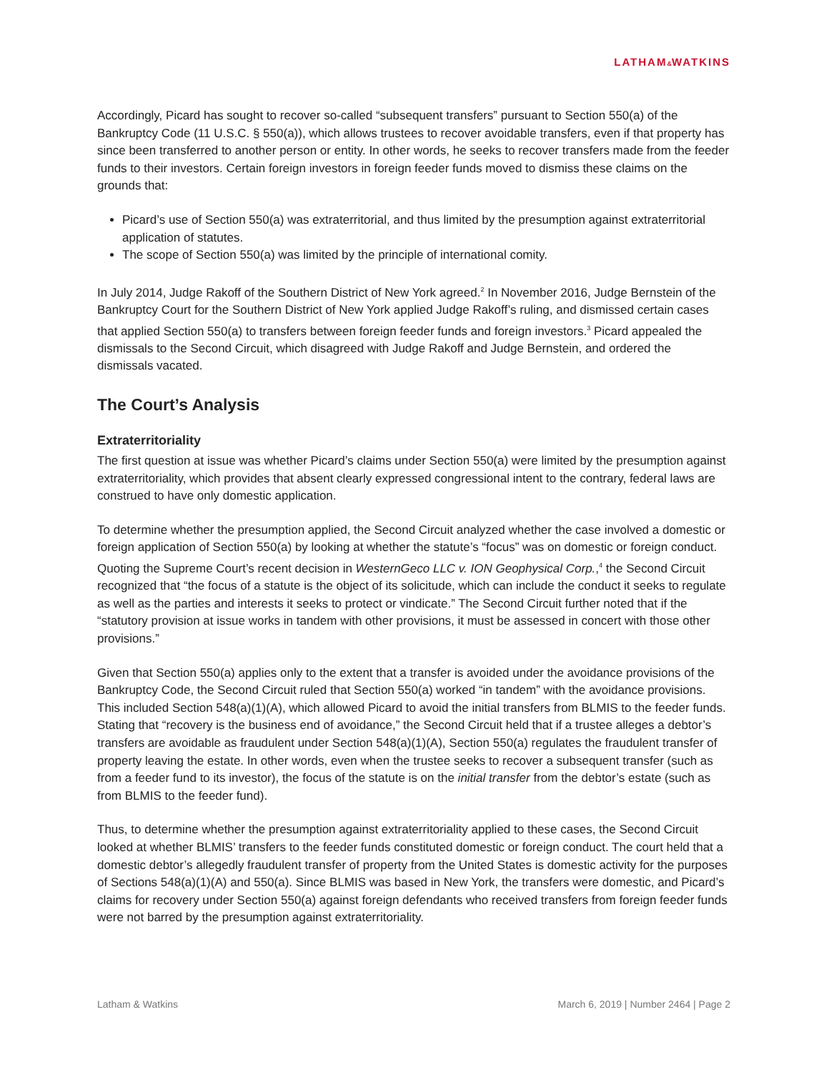LATHAM&WATKINS
Accordingly, Picard has sought to recover so-called “subsequent transfers” pursuant to Section 550(a) of the Bankruptcy Code (11 U.S.C. § 550(a)), which allows trustees to recover avoidable transfers, even if that property has since been transferred to another person or entity. In other words, he seeks to recover transfers made from the feeder funds to their investors. Certain foreign investors in foreign feeder funds moved to dismiss these claims on the grounds that:
Picard’s use of Section 550(a) was extraterritorial, and thus limited by the presumption against extraterritorial application of statutes.
The scope of Section 550(a) was limited by the principle of international comity.
In July 2014, Judge Rakoff of the Southern District of New York agreed.<sup>2</sup> In November 2016, Judge Bernstein of the Bankruptcy Court for the Southern District of New York applied Judge Rakoff’s ruling, and dismissed certain cases that applied Section 550(a) to transfers between foreign feeder funds and foreign investors.<sup>3</sup> Picard appealed the dismissals to the Second Circuit, which disagreed with Judge Rakoff and Judge Bernstein, and ordered the dismissals vacated.
The Court’s Analysis
Extraterritoriality
The first question at issue was whether Picard’s claims under Section 550(a) were limited by the presumption against extraterritoriality, which provides that absent clearly expressed congressional intent to the contrary, federal laws are construed to have only domestic application.
To determine whether the presumption applied, the Second Circuit analyzed whether the case involved a domestic or foreign application of Section 550(a) by looking at whether the statute’s “focus” was on domestic or foreign conduct. Quoting the Supreme Court’s recent decision in WesternGeco LLC v. ION Geophysical Corp.,<sup>4</sup> the Second Circuit recognized that “the focus of a statute is the object of its solicitude, which can include the conduct it seeks to regulate as well as the parties and interests it seeks to protect or vindicate.” The Second Circuit further noted that if the “statutory provision at issue works in tandem with other provisions, it must be assessed in concert with those other provisions.”
Given that Section 550(a) applies only to the extent that a transfer is avoided under the avoidance provisions of the Bankruptcy Code, the Second Circuit ruled that Section 550(a) worked “in tandem” with the avoidance provisions. This included Section 548(a)(1)(A), which allowed Picard to avoid the initial transfers from BLMIS to the feeder funds. Stating that “recovery is the business end of avoidance,” the Second Circuit held that if a trustee alleges a debtor’s transfers are avoidable as fraudulent under Section 548(a)(1)(A), Section 550(a) regulates the fraudulent transfer of property leaving the estate. In other words, even when the trustee seeks to recover a subsequent transfer (such as from a feeder fund to its investor), the focus of the statute is on the initial transfer from the debtor’s estate (such as from BLMIS to the feeder fund).
Thus, to determine whether the presumption against extraterritoriality applied to these cases, the Second Circuit looked at whether BLMIS’ transfers to the feeder funds constituted domestic or foreign conduct. The court held that a domestic debtor’s allegedly fraudulent transfer of property from the United States is domestic activity for the purposes of Sections 548(a)(1)(A) and 550(a). Since BLMIS was based in New York, the transfers were domestic, and Picard’s claims for recovery under Section 550(a) against foreign defendants who received transfers from foreign feeder funds were not barred by the presumption against extraterritoriality.
Latham & Watkins March 6, 2019 | Number 2464 | Page 2